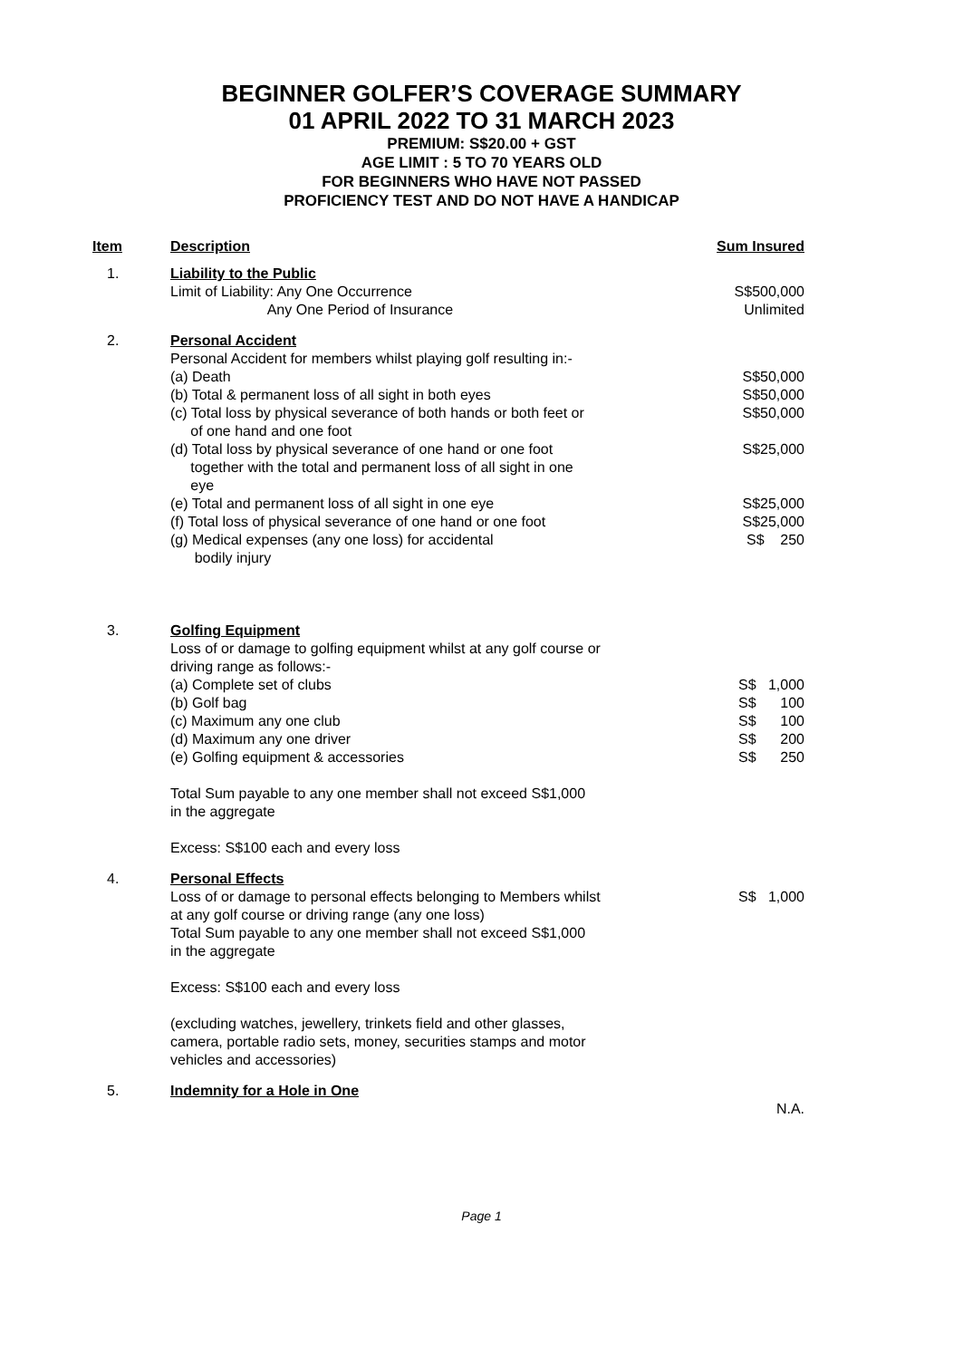BEGINNER GOLFER’S COVERAGE SUMMARY
01 APRIL 2022 TO 31 MARCH 2023
PREMIUM: S$20.00 + GST
AGE LIMIT : 5 TO 70 YEARS OLD
FOR BEGINNERS WHO HAVE NOT PASSED
PROFICIENCY TEST AND DO NOT HAVE A HANDICAP
| Item | Description | Sum Insured |
| --- | --- | --- |
| 1. | Liability to the Public Limit of Liability: Any One Occurrence Any One Period of Insurance | S$500,000 Unlimited |
| 2. | Personal Accident Personal Accident for members whilst playing golf resulting in:- (a) Death (b) Total & permanent loss of all sight in both eyes (c) Total loss by physical severance of both hands or both feet or of one hand and one foot (d) Total loss by physical severance of one hand or one foot together with the total and permanent loss of all sight in one eye (e) Total and permanent loss of all sight in one eye (f) Total loss of physical severance of one hand or one foot (g) Medical expenses (any one loss) for accidental bodily injury | S$50,000 S$50,000 S$50,000 S$25,000 S$25,000 S$25,000 S$ 250 |
| 3. | Golfing Equipment Loss of or damage to golfing equipment whilst at any golf course or driving range as follows:- (a) Complete set of clubs (b) Golf bag (c) Maximum any one club (d) Maximum any one driver (e) Golfing equipment & accessories Total Sum payable to any one member shall not exceed S$1,000 in the aggregate Excess: S$100 each and every loss | S$ 1,000 S$ 100 S$ 100 S$ 200 S$ 250 |
| 4. | Personal Effects Loss of or damage to personal effects belonging to Members whilst at any golf course or driving range (any one loss) Total Sum payable to any one member shall not exceed S$1,000 in the aggregate Excess: S$100 each and every loss (excluding watches, jewellery, trinkets field and other glasses, camera, portable radio sets, money, securities stamps and motor vehicles and accessories) | S$ 1,000 |
| 5. | Indemnity for a Hole in One | N.A. |
Page 1